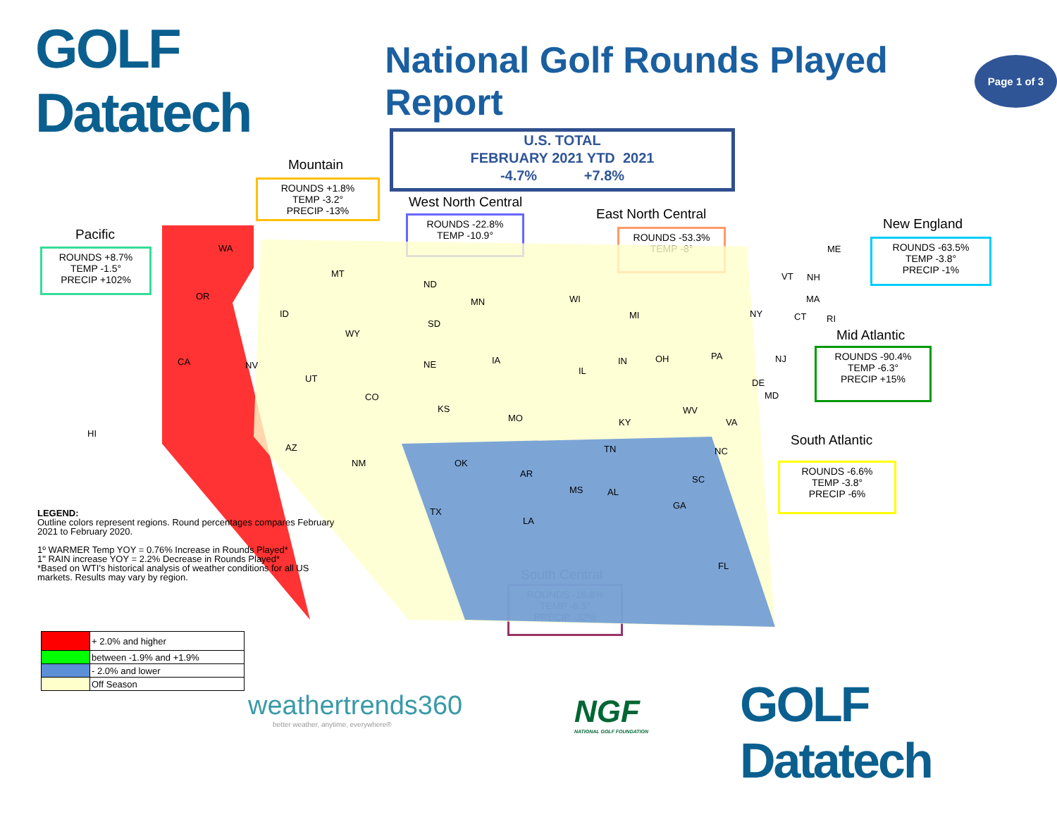GOLF Datatech
National Golf Rounds Played Report
Page 1 of 3
U.S. TOTAL
FEBRUARY 2021 YTD 2021
-4.7% +7.8%
Mountain
ROUNDS +1.8%
TEMP -3.2°
PRECIP -13%
West North Central
ROUNDS -22.8%
TEMP -10.9°
East North Central
ROUNDS -53.3%
TEMP -8°
New England
ROUNDS -63.5%
TEMP -3.8°
PRECIP -1%
Pacific
ROUNDS +8.7%
TEMP -1.5°
PRECIP +102%
Mid Atlantic
ROUNDS -90.4%
TEMP -6.3°
PRECIP +15%
South Atlantic
ROUNDS -6.6%
TEMP -3.8°
PRECIP -6%
South Central
ROUNDS -16.8%
TEMP -6.5°
PRECIP -32%
WA
OR
CA NV
ID
MT
WY
UT
CO
AZ
NM
HI
ND
SD
NE
KS
MN
IA
MO
WI
MI
IL
IN OH
ME
VT NH
MA
CT RI
NY
PA NJ
DE
MD
WV
VA
NC
SC
GA
FL
KY
TN
MS AL
OK
AR
LA
TX
LEGEND:
Outline colors represent regions. Round percentages compares February 2021 to February 2020.
1º WARMER Temp YOY = 0.76% Increase in Rounds Played*
1" RAIN increase YOY = 2.2% Decrease in Rounds Played*
*Based on WTI's historical analysis of weather conditions for all US markets. Results may vary by region.
| | + 2.0% and higher |
| | between -1.9% and +1.9% |
| | - 2.0% and lower |
| | Off Season |
weathertrends360
better weather, anytime, everywhere®
NGF
NATIONAL GOLF FOUNDATION
GOLF Datatech